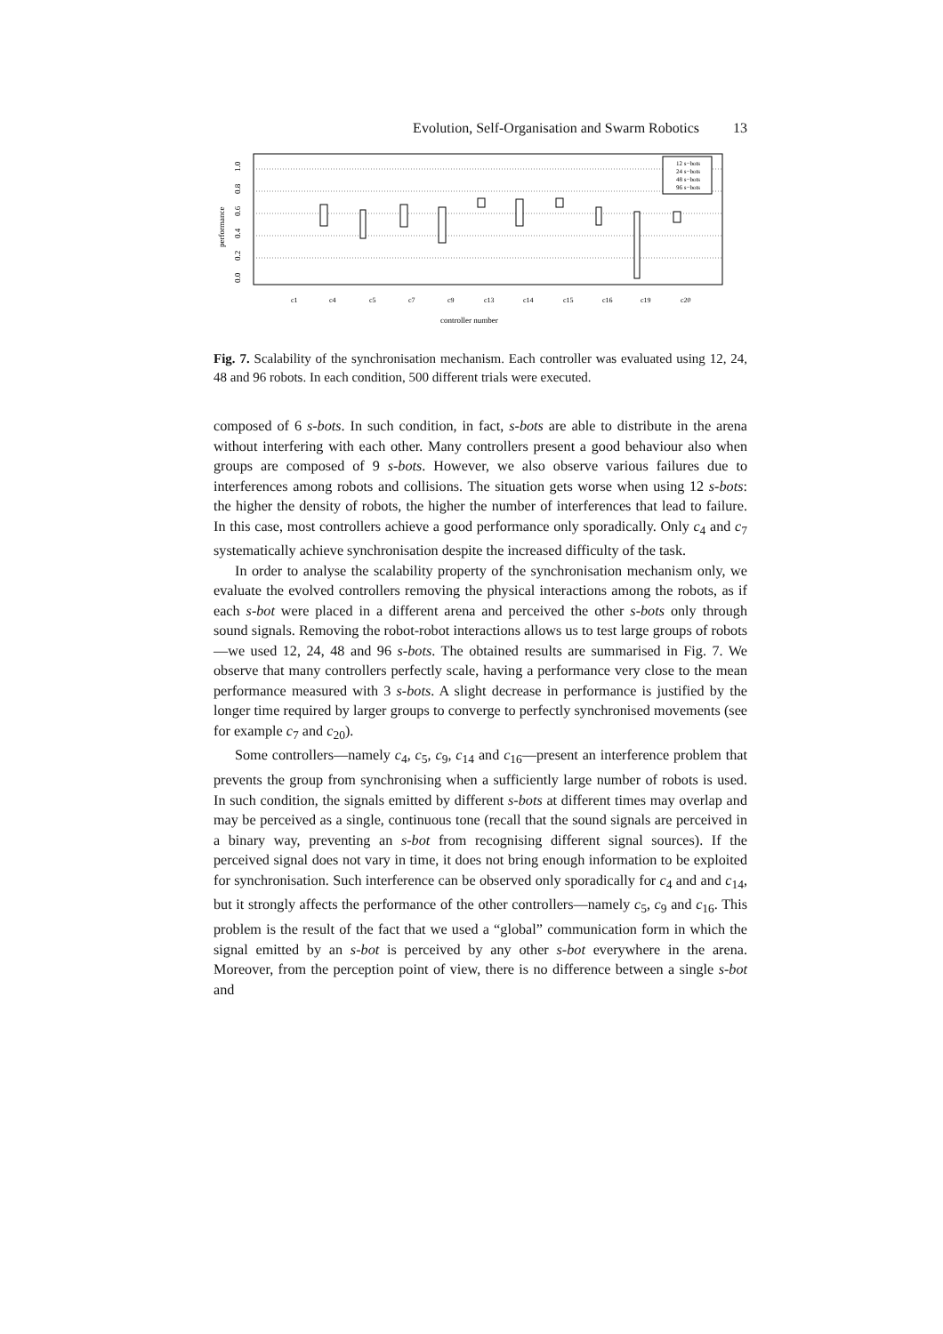Evolution, Self-Organisation and Swarm Robotics 13
0.0
0.2
0.4
0.6
0.8
1.0
performance
c1
c4
c5
c7
c9
c13
c14
c15
c16
c19
c20
controller number
12 s−bots
24 s−bots
48 s−bots
96 s−bots
Fig. 7. Scalability of the synchronisation mechanism. Each controller was evaluated using 12, 24, 48 and 96 robots. In each condition, 500 different trials were executed.
composed of 6 s-bots. In such condition, in fact, s-bots are able to distribute in the arena without interfering with each other. Many controllers present a good behaviour also when groups are composed of 9 s-bots. However, we also observe various failures due to interferences among robots and collisions. The situation gets worse when using 12 s-bots: the higher the density of robots, the higher the number of interferences that lead to failure. In this case, most controllers achieve a good performance only sporadically. Only c<sub>4</sub> and c<sub>7</sub> systematically achieve synchronisation despite the increased difficulty of the task.
In order to analyse the scalability property of the synchronisation mechanism only, we evaluate the evolved controllers removing the physical interactions among the robots, as if each s-bot were placed in a different arena and perceived the other s-bots only through sound signals. Removing the robot-robot interactions allows us to test large groups of robots—we used 12, 24, 48 and 96 s-bots. The obtained results are summarised in Fig. 7. We observe that many controllers perfectly scale, having a performance very close to the mean performance measured with 3 s-bots. A slight decrease in performance is justified by the longer time required by larger groups to converge to perfectly synchronised movements (see for example c<sub>7</sub> and c<sub>20</sub>).
Some controllers—namely c<sub>4</sub>, c<sub>5</sub>, c<sub>9</sub>, c<sub>14</sub> and c<sub>16</sub>—present an interference problem that prevents the group from synchronising when a sufficiently large number of robots is used. In such condition, the signals emitted by different s-bots at different times may overlap and may be perceived as a single, continuous tone (recall that the sound signals are perceived in a binary way, preventing an s-bot from recognising different signal sources). If the perceived signal does not vary in time, it does not bring enough information to be exploited for synchronisation. Such interference can be observed only sporadically for c<sub>4</sub> and and c<sub>14</sub>, but it strongly affects the performance of the other controllers—namely c<sub>5</sub>, c<sub>9</sub> and c<sub>16</sub>. This problem is the result of the fact that we used a “global” communication form in which the signal emitted by an s-bot is perceived by any other s-bot everywhere in the arena. Moreover, from the perception point of view, there is no difference between a single s-bot and